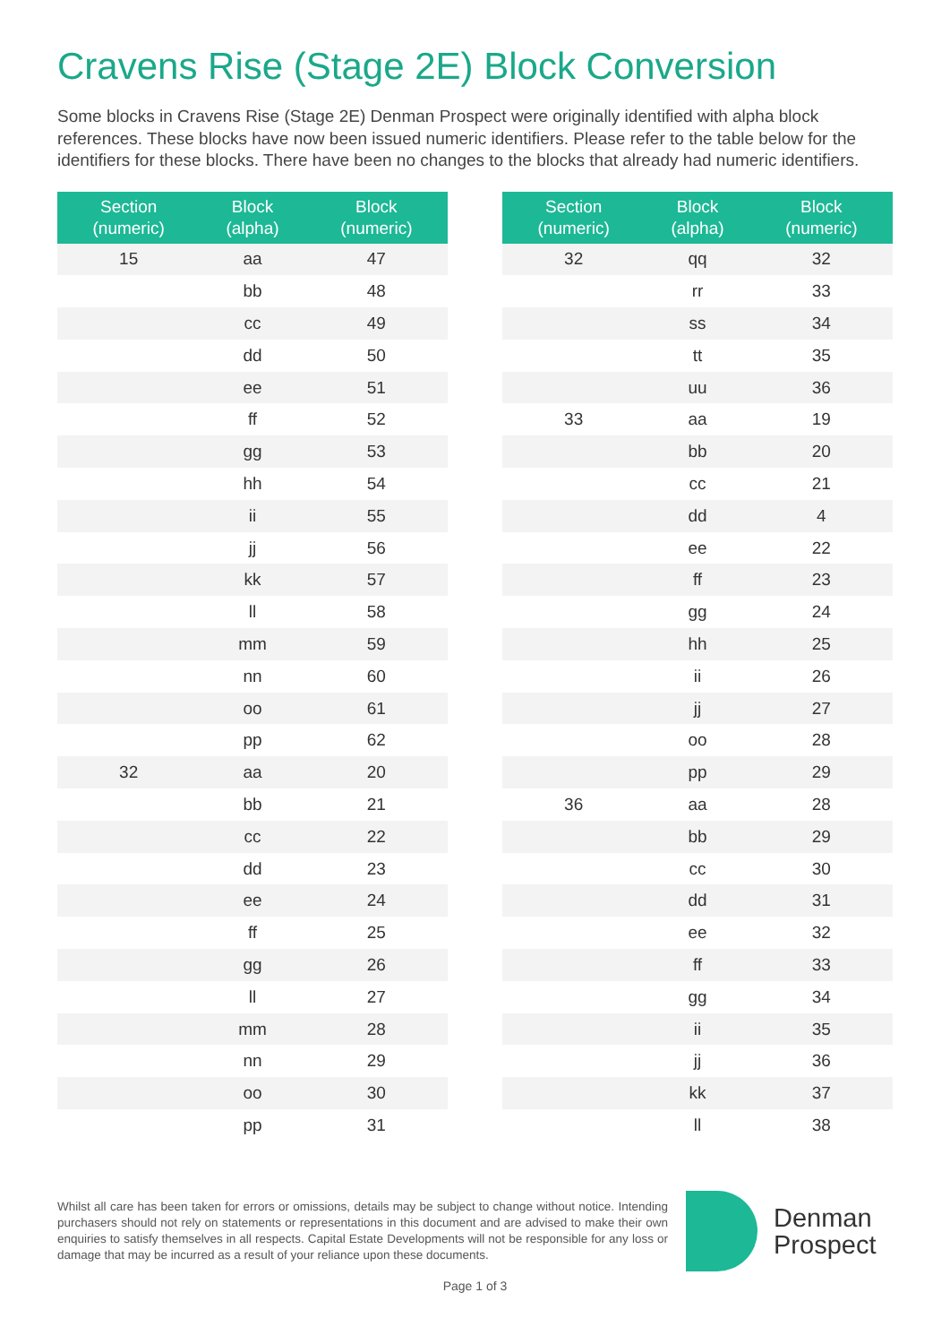Cravens Rise (Stage 2E) Block Conversion
Some blocks in Cravens Rise (Stage 2E) Denman Prospect were originally identified with alpha block references. These blocks have now been issued numeric identifiers. Please refer to the table below for the identifiers for these blocks. There have been no changes to the blocks that already had numeric identifiers.
| Section (numeric) | Block (alpha) | Block (numeric) |
| --- | --- | --- |
| 15 | aa | 47 |
| | bb | 48 |
| | cc | 49 |
| | dd | 50 |
| | ee | 51 |
| | ff | 52 |
| | gg | 53 |
| | hh | 54 |
| | ii | 55 |
| | jj | 56 |
| | kk | 57 |
| | ll | 58 |
| | mm | 59 |
| | nn | 60 |
| | oo | 61 |
| | pp | 62 |
| 32 | aa | 20 |
| | bb | 21 |
| | cc | 22 |
| | dd | 23 |
| | ee | 24 |
| | ff | 25 |
| | gg | 26 |
| | ll | 27 |
| | mm | 28 |
| | nn | 29 |
| | oo | 30 |
| | pp | 31 |
| Section (numeric) | Block (alpha) | Block (numeric) |
| --- | --- | --- |
| 32 | qq | 32 |
| | rr | 33 |
| | ss | 34 |
| | tt | 35 |
| | uu | 36 |
| 33 | aa | 19 |
| | bb | 20 |
| | cc | 21 |
| | dd | 4 |
| | ee | 22 |
| | ff | 23 |
| | gg | 24 |
| | hh | 25 |
| | ii | 26 |
| | jj | 27 |
| | oo | 28 |
| | pp | 29 |
| 36 | aa | 28 |
| | bb | 29 |
| | cc | 30 |
| | dd | 31 |
| | ee | 32 |
| | ff | 33 |
| | gg | 34 |
| | ii | 35 |
| | jj | 36 |
| | kk | 37 |
| | ll | 38 |
Whilst all care has been taken for errors or omissions, details may be subject to change without notice. Intending purchasers should not rely on statements or representations in this document and are advised to make their own enquiries to satisfy themselves in all respects. Capital Estate Developments will not be responsible for any loss or damage that may be incurred as a result of your reliance upon these documents.
Denman
Prospect
Page 1 of 3